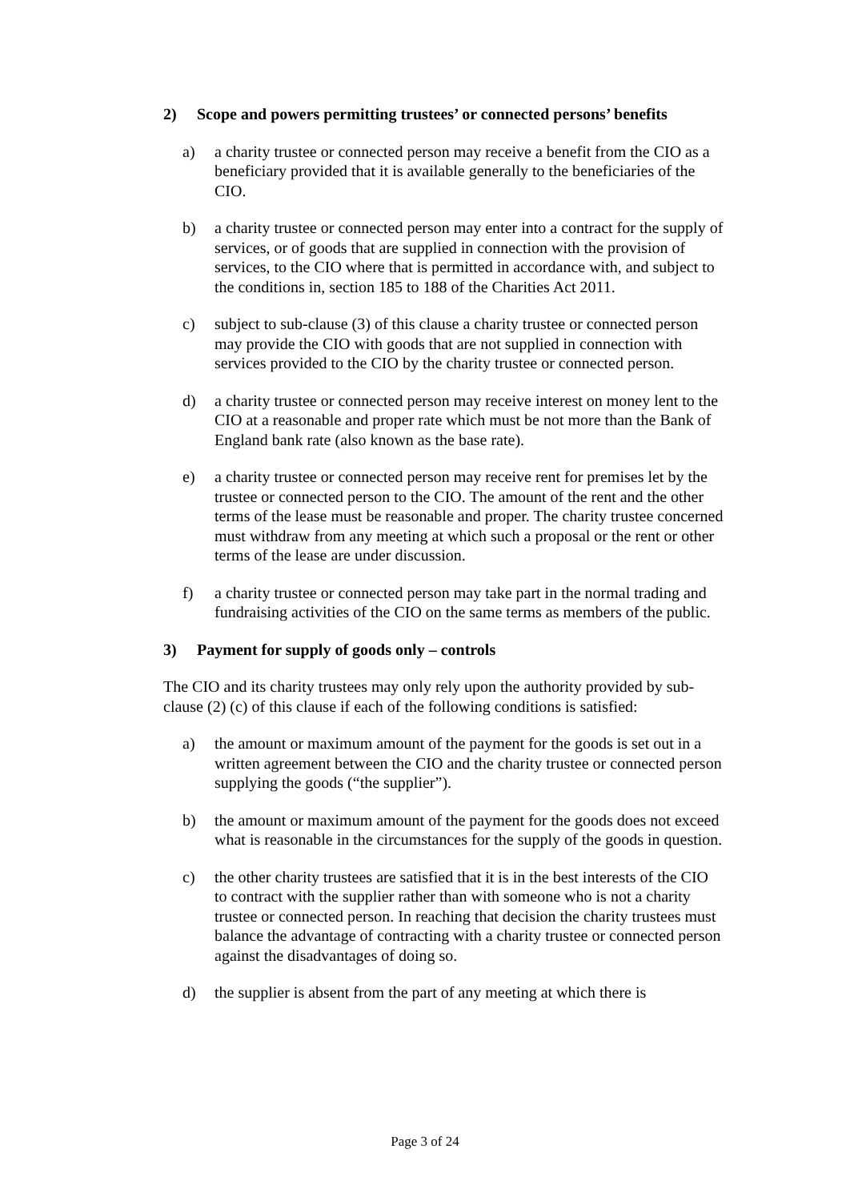2) Scope and powers permitting trustees’ or connected persons’ benefits
a) a charity trustee or connected person may receive a benefit from the CIO as a beneficiary provided that it is available generally to the beneficiaries of the CIO.
b) a charity trustee or connected person may enter into a contract for the supply of services, or of goods that are supplied in connection with the provision of services, to the CIO where that is permitted in accordance with, and subject to the conditions in, section 185 to 188 of the Charities Act 2011.
c) subject to sub-clause (3) of this clause a charity trustee or connected person may provide the CIO with goods that are not supplied in connection with services provided to the CIO by the charity trustee or connected person.
d) a charity trustee or connected person may receive interest on money lent to the CIO at a reasonable and proper rate which must be not more than the Bank of England bank rate (also known as the base rate).
e) a charity trustee or connected person may receive rent for premises let by the trustee or connected person to the CIO. The amount of the rent and the other terms of the lease must be reasonable and proper. The charity trustee concerned must withdraw from any meeting at which such a proposal or the rent or other terms of the lease are under discussion.
f) a charity trustee or connected person may take part in the normal trading and fundraising activities of the CIO on the same terms as members of the public.
3) Payment for supply of goods only – controls
The CIO and its charity trustees may only rely upon the authority provided by sub-clause (2) (c) of this clause if each of the following conditions is satisfied:
a) the amount or maximum amount of the payment for the goods is set out in a written agreement between the CIO and the charity trustee or connected person supplying the goods (“the supplier”).
b) the amount or maximum amount of the payment for the goods does not exceed what is reasonable in the circumstances for the supply of the goods in question.
c) the other charity trustees are satisfied that it is in the best interests of the CIO to contract with the supplier rather than with someone who is not a charity trustee or connected person. In reaching that decision the charity trustees must balance the advantage of contracting with a charity trustee or connected person against the disadvantages of doing so.
d) the supplier is absent from the part of any meeting at which there is
Page 3 of 24